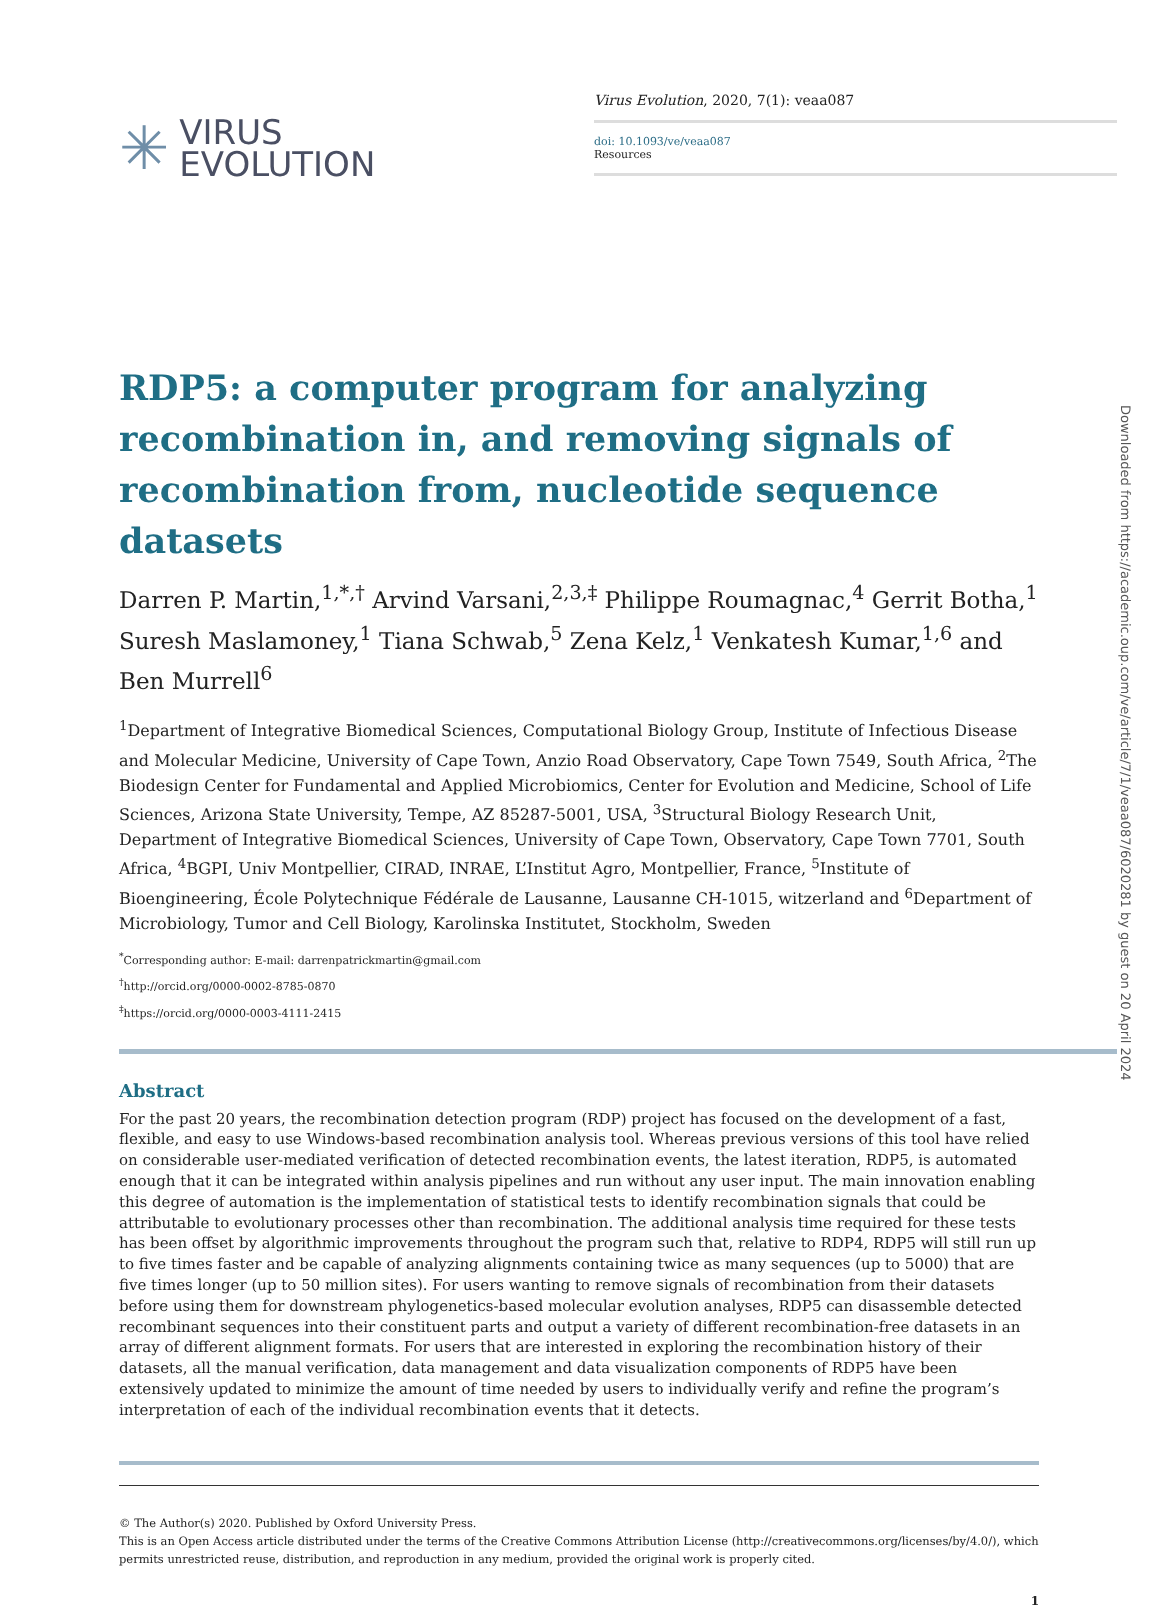✳ VIRUS
EVOLUTION
Virus Evolution, 2020, 7(1): veaa087
doi: 10.1093/ve/veaa087
Resources
RDP5: a computer program for analyzing recombination in, and removing signals of recombination from, nucleotide sequence datasets
Darren P. Martin,<sup>1,*,†</sup> Arvind Varsani,<sup>2,3,‡</sup> Philippe Roumagnac,<sup>4</sup> Gerrit Botha,<sup>1</sup> Suresh Maslamoney,<sup>1</sup> Tiana Schwab,<sup>5</sup> Zena Kelz,<sup>1</sup> Venkatesh Kumar,<sup>1,6</sup> and Ben Murrell<sup>6</sup>
<sup>1</sup> Department of Integrative Biomedical Sciences, Computational Biology Group, Institute of Infectious Disease and Molecular Medicine, University of Cape Town, Anzio Road Observatory, Cape Town 7549, South Africa, <sup>2</sup>The Biodesign Center for Fundamental and Applied Microbiomics, Center for Evolution and Medicine, School of Life Sciences, Arizona State University, Tempe, AZ 85287-5001, USA, <sup>3</sup>Structural Biology Research Unit, Department of Integrative Biomedical Sciences, University of Cape Town, Observatory, Cape Town 7701, South Africa, <sup>4</sup>BGPI, Univ Montpellier, CIRAD, INRAE, L’Institut Agro, Montpellier, France, <sup>5</sup>Institute of Bioengineering, École Polytechnique Fédérale de Lausanne, Lausanne CH-1015, witzerland and <sup>6</sup>Department of Microbiology, Tumor and Cell Biology, Karolinska Institutet, Stockholm, Sweden
<sup>*</sup> Corresponding author: E-mail: darrenpatrickmartin@gmail.com
<sup>†</sup> http://orcid.org/0000-0002-8785-0870
<sup>‡</sup> https://orcid.org/0000-0003-4111-2415
Abstract
For the past 20 years, the recombination detection program (RDP) project has focused on the development of a fast, flexible, and easy to use Windows-based recombination analysis tool. Whereas previous versions of this tool have relied on considerable user-mediated verification of detected recombination events, the latest iteration, RDP5, is automated enough that it can be integrated within analysis pipelines and run without any user input. The main innovation enabling this degree of automation is the implementation of statistical tests to identify recombination signals that could be attributable to evolutionary processes other than recombination. The additional analysis time required for these tests has been offset by algorithmic improvements throughout the program such that, relative to RDP4, RDP5 will still run up to five times faster and be capable of analyzing alignments containing twice as many sequences (up to 5000) that are five times longer (up to 50 million sites). For users wanting to remove signals of recombination from their datasets before using them for downstream phylogenetics-based molecular evolution analyses, RDP5 can disassemble detected recombinant sequences into their constituent parts and output a variety of different recombination-free datasets in an array of different alignment formats. For users that are interested in exploring the recombination history of their datasets, all the manual verification, data management and data visualization components of RDP5 have been extensively updated to minimize the amount of time needed by users to individually verify and refine the program’s interpretation of each of the individual recombination events that it detects.
© The Author(s) 2020. Published by Oxford University Press.
This is an Open Access article distributed under the terms of the Creative Commons Attribution License (http://creativecommons.org/licenses/by/4.0/), which permits unrestricted reuse, distribution, and reproduction in any medium, provided the original work is properly cited.
1
Downloaded from https://academic.oup.com/ve/article/7/1/veaa087/6020281 by guest on 20 April 2024